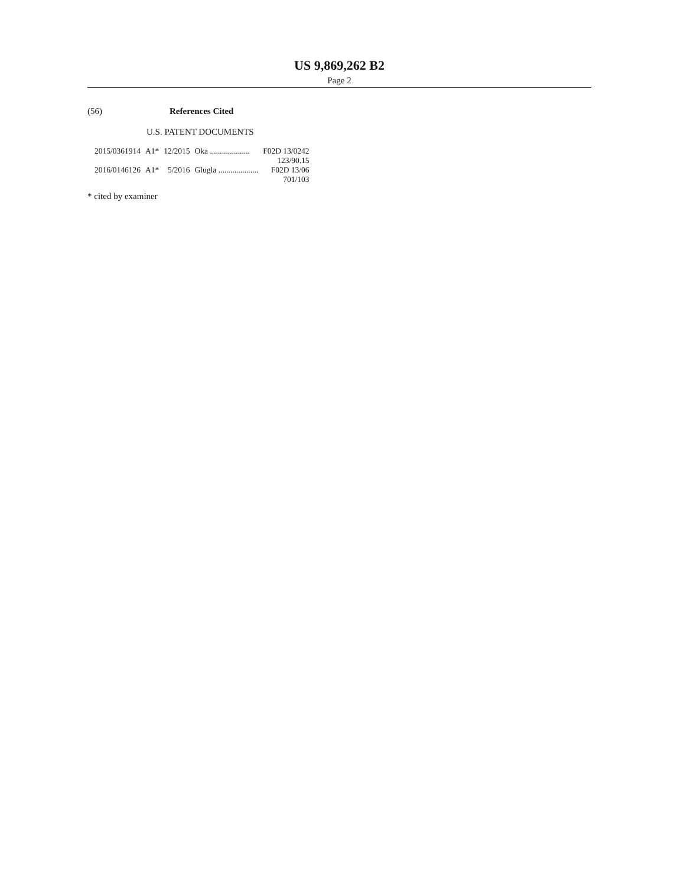US 9,869,262 B2
Page 2
(56) References Cited
U.S. PATENT DOCUMENTS
| 2015/0361914 | A1* | 12/2015 | Oka .................... | F02D 13/0242 |
| 123/90.15 | | | | |
| 2016/0146126 | A1* | 5/2016 | Glugla .................... | F02D 13/06 |
| 701/103 | | | | |
* cited by examiner